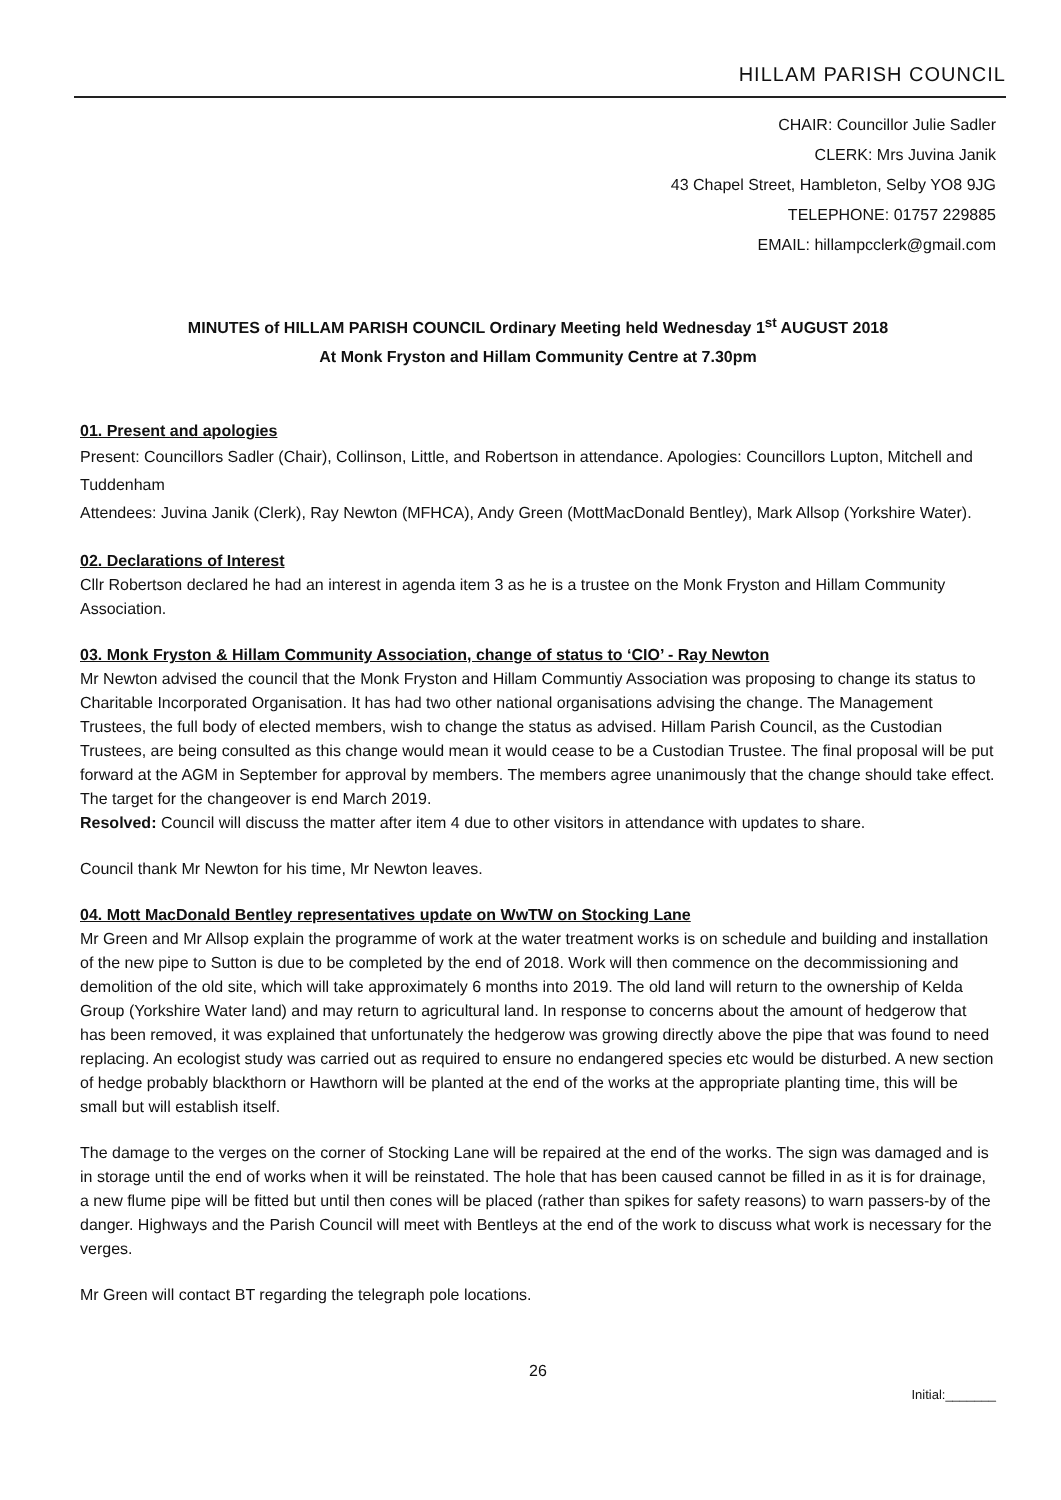HILLAM PARISH COUNCIL
CHAIR: Councillor Julie Sadler
CLERK: Mrs Juvina Janik
43 Chapel Street, Hambleton, Selby YO8 9JG
TELEPHONE: 01757 229885
EMAIL: hillampcclerk@gmail.com
MINUTES of HILLAM PARISH COUNCIL Ordinary Meeting held Wednesday 1<sup>st</sup> AUGUST 2018
At Monk Fryston and Hillam Community Centre at 7.30pm
01. Present and apologies
Present: Councillors Sadler (Chair), Collinson, Little, and Robertson in attendance. Apologies: Councillors Lupton, Mitchell and Tuddenham
Attendees: Juvina Janik (Clerk), Ray Newton (MFHCA), Andy Green (MottMacDonald Bentley), Mark Allsop (Yorkshire Water).
02. Declarations of Interest
Cllr Robertson declared he had an interest in agenda item 3 as he is a trustee on the Monk Fryston and Hillam Community Association.
03. Monk Fryston & Hillam Community Association, change of status to ‘CIO’ - Ray Newton
Mr Newton advised the council that the Monk Fryston and Hillam Communtiy Association was proposing to change its status to Charitable Incorporated Organisation. It has had two other national organisations advising the change. The Management Trustees, the full body of elected members, wish to change the status as advised. Hillam Parish Council, as the Custodian Trustees, are being consulted as this change would mean it would cease to be a Custodian Trustee. The final proposal will be put forward at the AGM in September for approval by members. The members agree unanimously that the change should take effect. The target for the changeover is end March 2019.
Resolved: Council will discuss the matter after item 4 due to other visitors in attendance with updates to share.
Council thank Mr Newton for his time, Mr Newton leaves.
04. Mott MacDonald Bentley representatives update on WwTW on Stocking Lane
Mr Green and Mr Allsop explain the programme of work at the water treatment works is on schedule and building and installation of the new pipe to Sutton is due to be completed by the end of 2018. Work will then commence on the decommissioning and demolition of the old site, which will take approximately 6 months into 2019. The old land will return to the ownership of Kelda Group (Yorkshire Water land) and may return to agricultural land. In response to concerns about the amount of hedgerow that has been removed, it was explained that unfortunately the hedgerow was growing directly above the pipe that was found to need replacing. An ecologist study was carried out as required to ensure no endangered species etc would be disturbed. A new section of hedge probably blackthorn or Hawthorn will be planted at the end of the works at the appropriate planting time, this will be small but will establish itself.
The damage to the verges on the corner of Stocking Lane will be repaired at the end of the works. The sign was damaged and is in storage until the end of works when it will be reinstated. The hole that has been caused cannot be filled in as it is for drainage, a new flume pipe will be fitted but until then cones will be placed (rather than spikes for safety reasons) to warn passers-by of the danger. Highways and the Parish Council will meet with Bentleys at the end of the work to discuss what work is necessary for the verges.
Mr Green will contact BT regarding the telegraph pole locations.
26
Initial:_______